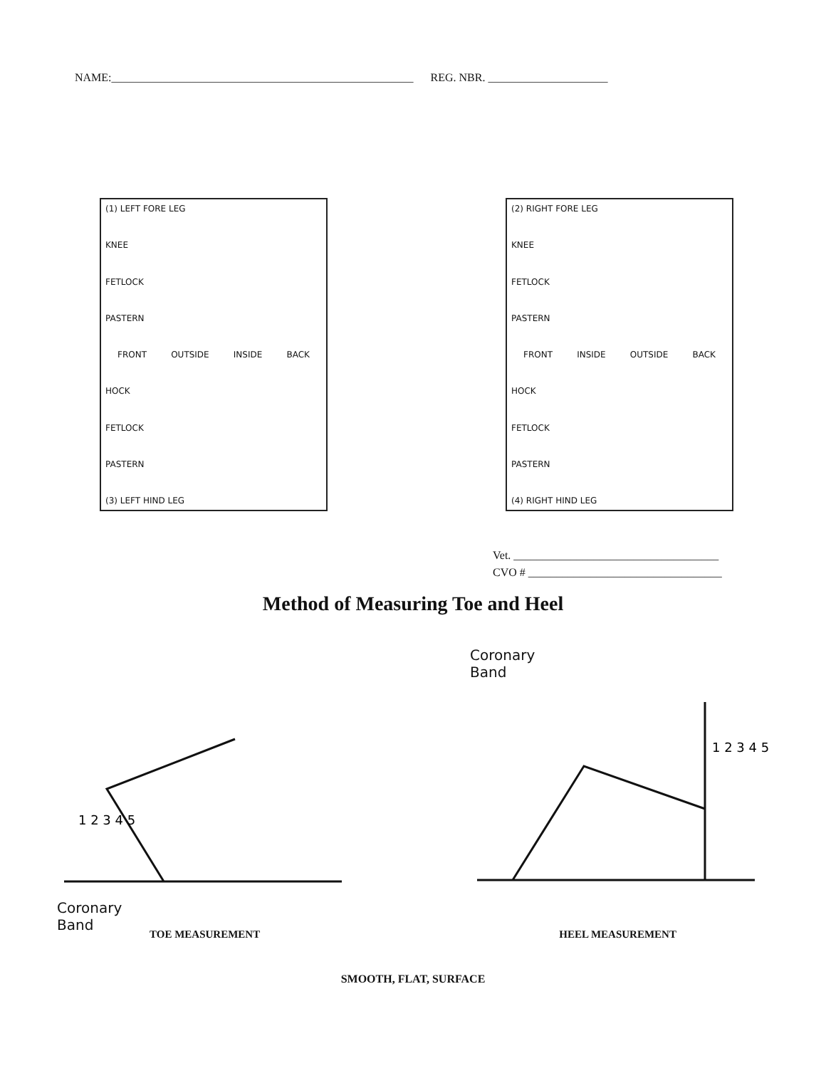NAME:_____________________________________________________ REG. NBR. _____________________
(1) LEFT FORE LEG
KNEE
FETLOCK
PASTERN
FRONT OUTSIDE INSIDE BACK
HOCK
FETLOCK
PASTERN
(3) LEFT HIND LEG
(2) RIGHT FORE LEG
KNEE
FETLOCK
PASTERN
FRONT INSIDE OUTSIDE BACK
HOCK
FETLOCK
PASTERN
(4) RIGHT HIND LEG
Vet. ____________________________________
CVO # __________________________________
Method of Measuring Toe and Heel
1 2 3 4 5
Coronary
Band
Coronary
Band
1 2 3 4 5
TOE MEASUREMENT HEEL MEASUREMENT
SMOOTH, FLAT, SURFACE